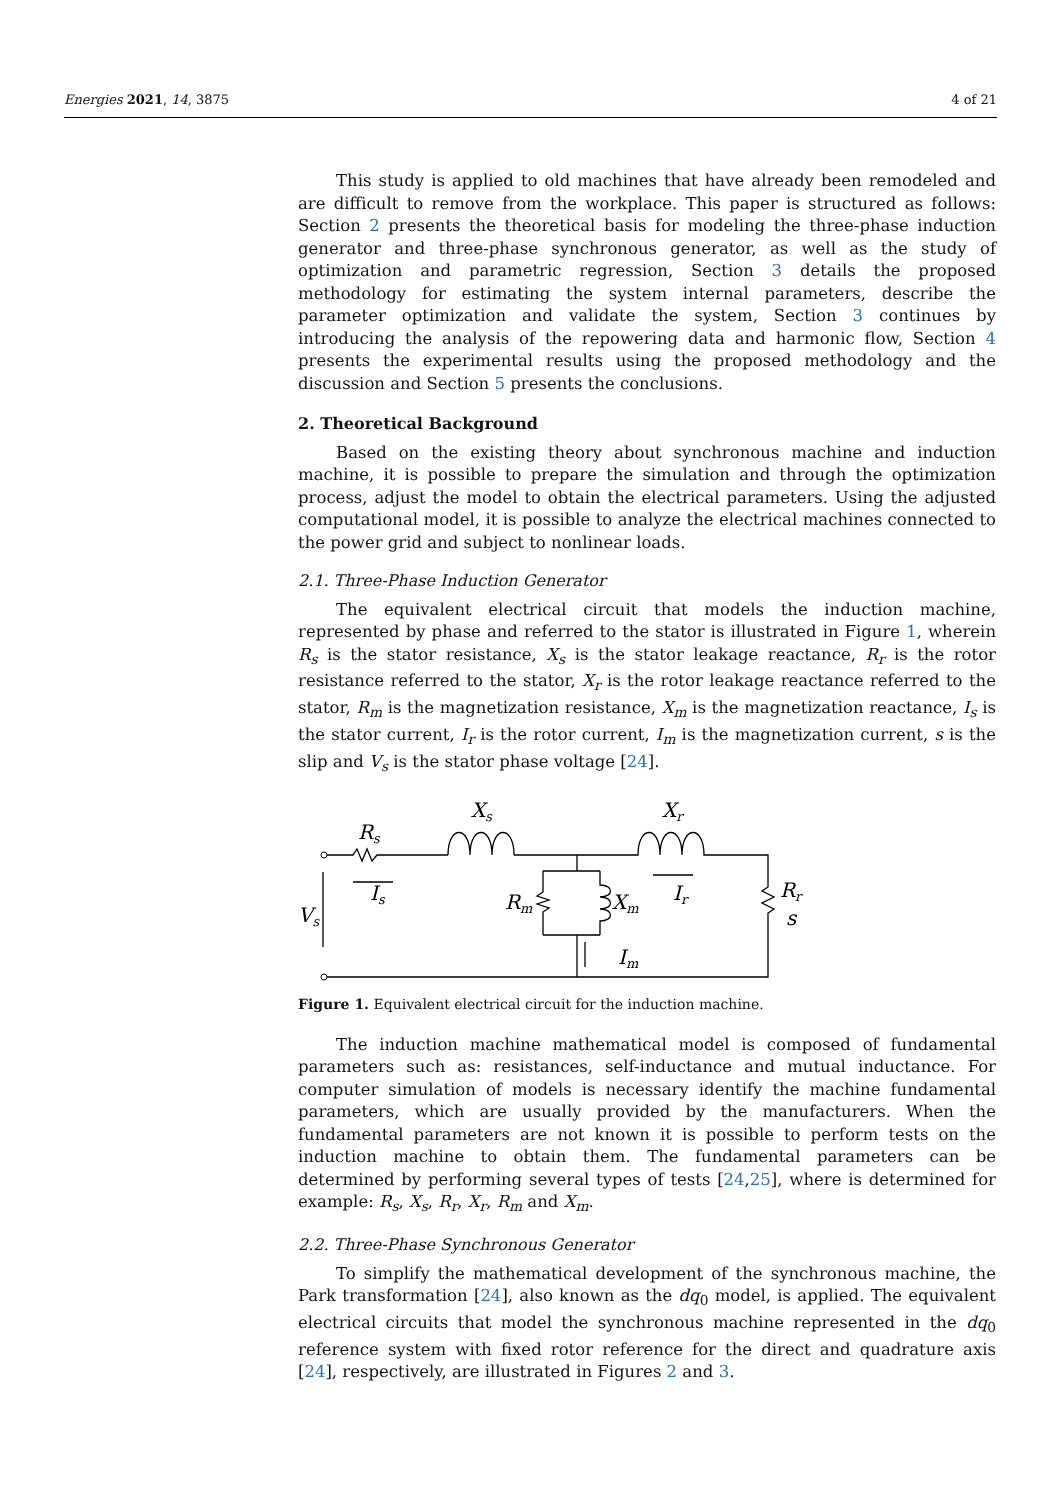Energies 2021, 14, 3875 4 of 21
This study is applied to old machines that have already been remodeled and are difficult to remove from the workplace. This paper is structured as follows: Section 2 presents the theoretical basis for modeling the three-phase induction generator and three-phase synchronous generator, as well as the study of optimization and parametric regression, Section 3 details the proposed methodology for estimating the system internal parameters, describe the parameter optimization and validate the system, Section 3 continues by introducing the analysis of the repowering data and harmonic flow, Section 4 presents the experimental results using the proposed methodology and the discussion and Section 5 presents the conclusions.
2. Theoretical Background
Based on the existing theory about synchronous machine and induction machine, it is possible to prepare the simulation and through the optimization process, adjust the model to obtain the electrical parameters. Using the adjusted computational model, it is possible to analyze the electrical machines connected to the power grid and subject to nonlinear loads.
2.1. Three-Phase Induction Generator
The equivalent electrical circuit that models the induction machine, represented by phase and referred to the stator is illustrated in Figure 1, wherein R<sub>s</sub> is the stator resistance, X<sub>s</sub> is the stator leakage reactance, R<sub>r</sub> is the rotor resistance referred to the stator, X<sub>r</sub> is the rotor leakage reactance referred to the stator, R<sub>m</sub> is the magnetization resistance, X<sub>m</sub> is the magnetization reactance, I<sub>s</sub> is the stator current, I<sub>r</sub> is the rotor current, I<sub>m</sub> is the magnetization current, s is the slip and V<sub>s</sub> is the stator phase voltage [24].
Rs
Xs
Xr
Is
Vs
Rm
Xm
Ir
Im
Rr
s
Figure 1. Equivalent electrical circuit for the induction machine.
The induction machine mathematical model is composed of fundamental parameters such as: resistances, self-inductance and mutual inductance. For computer simulation of models is necessary identify the machine fundamental parameters, which are usually provided by the manufacturers. When the fundamental parameters are not known it is possible to perform tests on the induction machine to obtain them. The fundamental parameters can be determined by performing several types of tests [24,25], where is determined for example: R<sub>s</sub>, X<sub>s</sub>, R<sub>r</sub>, X<sub>r</sub>, R<sub>m</sub> and X<sub>m</sub>.
2.2. Three-Phase Synchronous Generator
To simplify the mathematical development of the synchronous machine, the Park transformation [24], also known as the dq<sub>0</sub> model, is applied. The equivalent electrical circuits that model the synchronous machine represented in the dq<sub>0</sub> reference system with fixed rotor reference for the direct and quadrature axis [24], respectively, are illustrated in Figures 2 and 3.